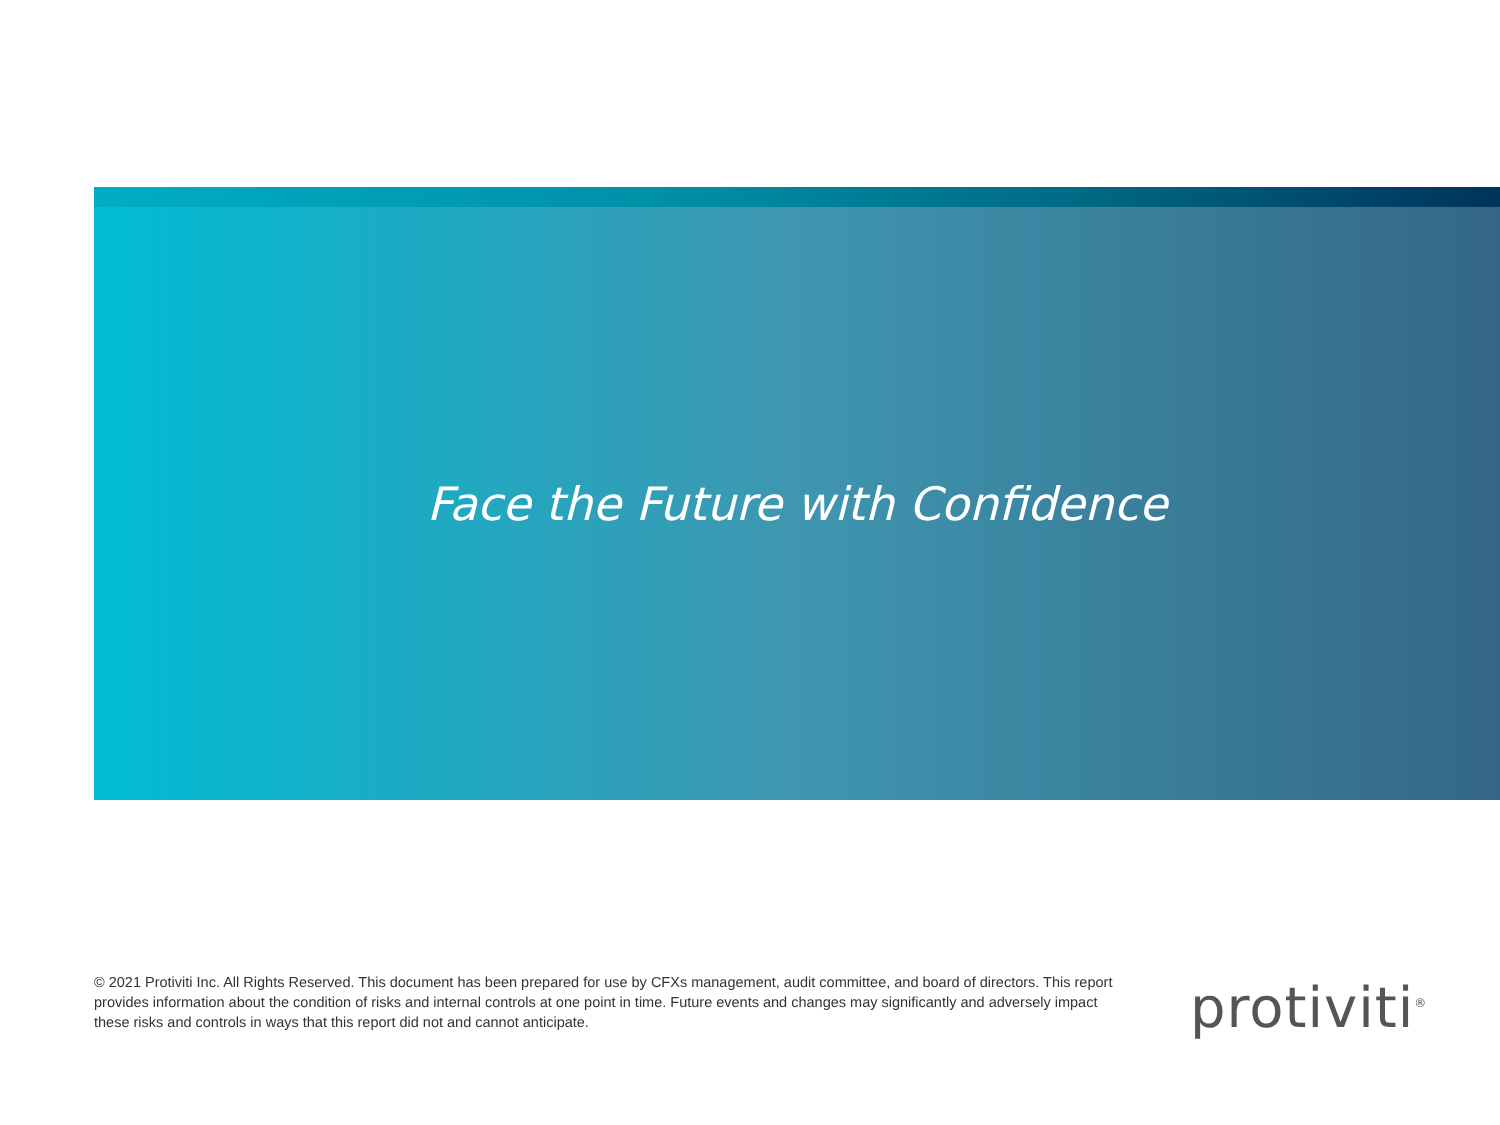Face the Future with Confidence
© 2021 Protiviti Inc. All Rights Reserved. This document has been prepared for use by CFXs management, audit committee, and board of directors. This report provides information about the condition of risks and internal controls at one point in time. Future events and changes may significantly and adversely impact these risks and controls in ways that this report did not and cannot anticipate.
protiviti<sup>®</sup>